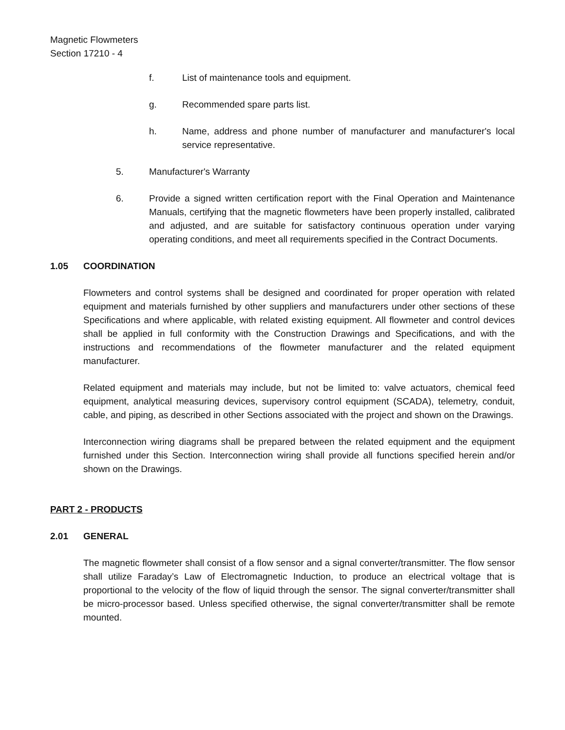Magnetic Flowmeters
Section 17210 - 4
f. List of maintenance tools and equipment.
g. Recommended spare parts list.
h. Name, address and phone number of manufacturer and manufacturer's local service representative.
5. Manufacturer's Warranty
6. Provide a signed written certification report with the Final Operation and Maintenance Manuals, certifying that the magnetic flowmeters have been properly installed, calibrated and adjusted, and are suitable for satisfactory continuous operation under varying operating conditions, and meet all requirements specified in the Contract Documents.
1.05 COORDINATION
Flowmeters and control systems shall be designed and coordinated for proper operation with related equipment and materials furnished by other suppliers and manufacturers under other sections of these Specifications and where applicable, with related existing equipment. All flowmeter and control devices shall be applied in full conformity with the Construction Drawings and Specifications, and with the instructions and recommendations of the flowmeter manufacturer and the related equipment manufacturer.
Related equipment and materials may include, but not be limited to: valve actuators, chemical feed equipment, analytical measuring devices, supervisory control equipment (SCADA), telemetry, conduit, cable, and piping, as described in other Sections associated with the project and shown on the Drawings.
Interconnection wiring diagrams shall be prepared between the related equipment and the equipment furnished under this Section. Interconnection wiring shall provide all functions specified herein and/or shown on the Drawings.
PART 2 - PRODUCTS
2.01 GENERAL
The magnetic flowmeter shall consist of a flow sensor and a signal converter/transmitter. The flow sensor shall utilize Faraday’s Law of Electromagnetic Induction, to produce an electrical voltage that is proportional to the velocity of the flow of liquid through the sensor. The signal converter/transmitter shall be micro-processor based. Unless specified otherwise, the signal converter/transmitter shall be remote mounted.